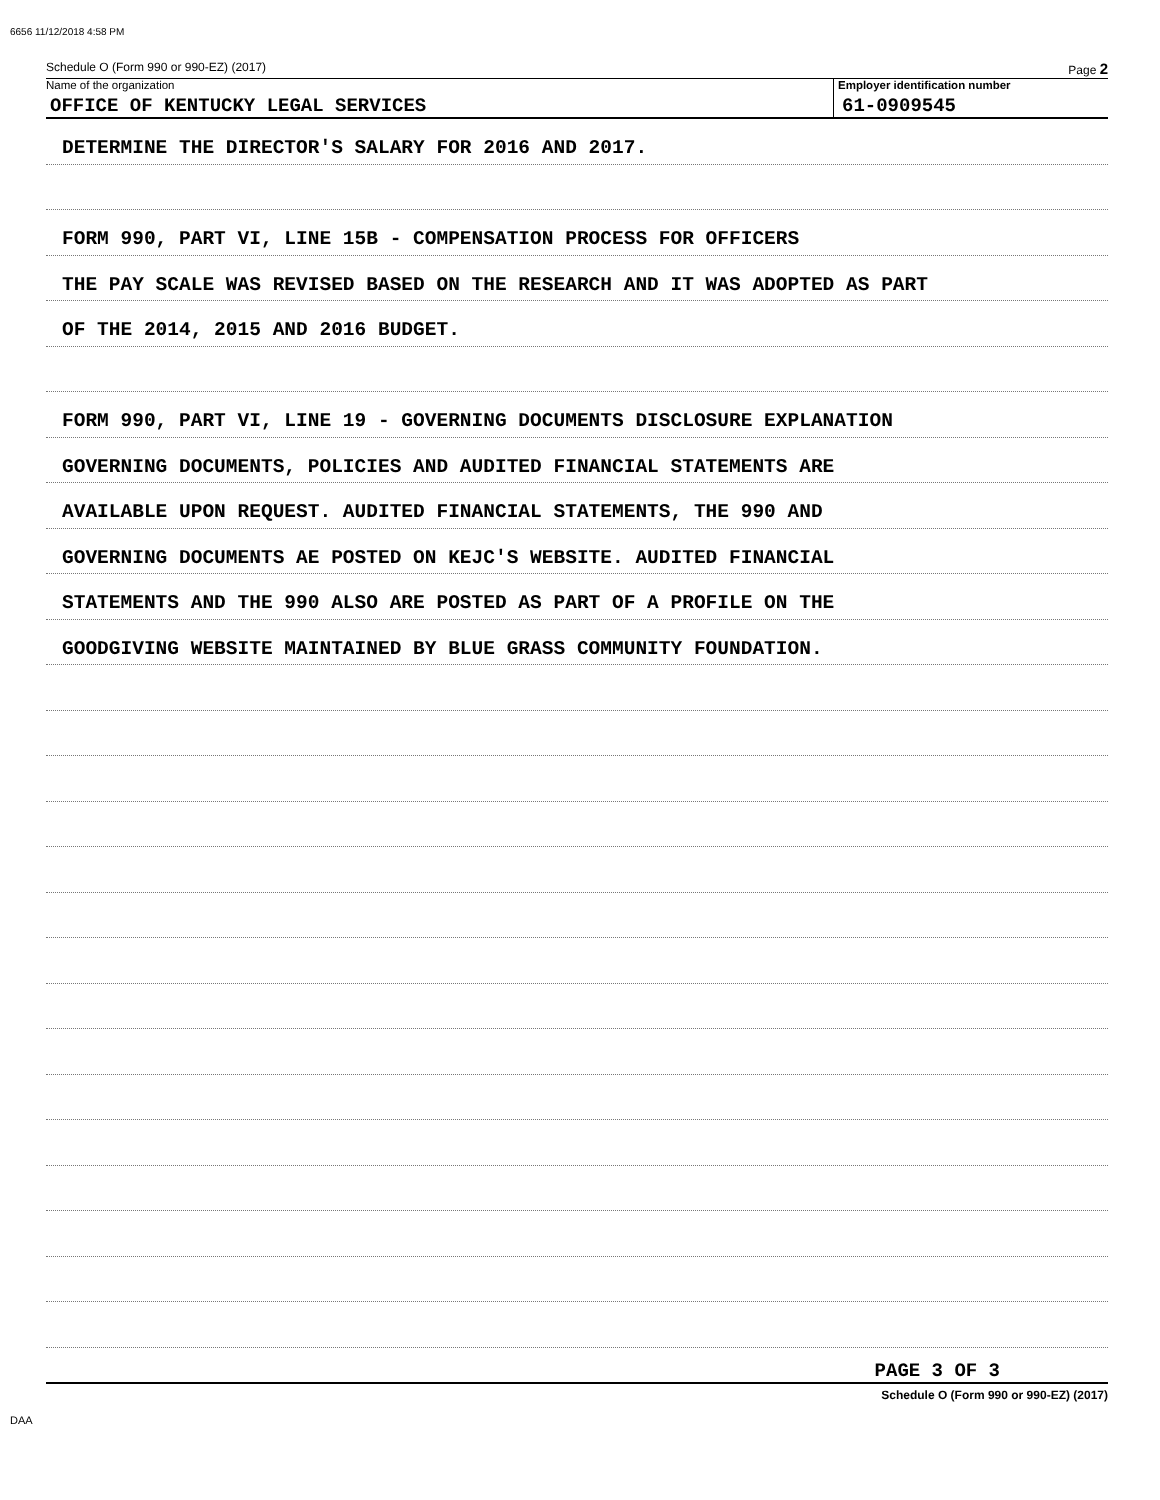6656 11/12/2018 4:58 PM
Schedule O (Form 990 or 990-EZ) (2017) Page 2
Name of the organization
OFFICE OF KENTUCKY LEGAL SERVICES
Employer identification number
61-0909545
DETERMINE THE DIRECTOR'S SALARY FOR 2016 AND 2017.
FORM 990, PART VI, LINE 15B - COMPENSATION PROCESS FOR OFFICERS
THE PAY SCALE WAS REVISED BASED ON THE RESEARCH AND IT WAS ADOPTED AS PART
OF THE 2014, 2015 AND 2016 BUDGET.
FORM 990, PART VI, LINE 19 - GOVERNING DOCUMENTS DISCLOSURE EXPLANATION
GOVERNING DOCUMENTS, POLICIES AND AUDITED FINANCIAL STATEMENTS ARE
AVAILABLE UPON REQUEST. AUDITED FINANCIAL STATEMENTS, THE 990 AND
GOVERNING DOCUMENTS AE POSTED ON KEJC'S WEBSITE. AUDITED FINANCIAL
STATEMENTS AND THE 990 ALSO ARE POSTED AS PART OF A PROFILE ON THE
GOODGIVING WEBSITE MAINTAINED BY BLUE GRASS COMMUNITY FOUNDATION.
PAGE 3 OF 3
Schedule O (Form 990 or 990-EZ) (2017)
DAA